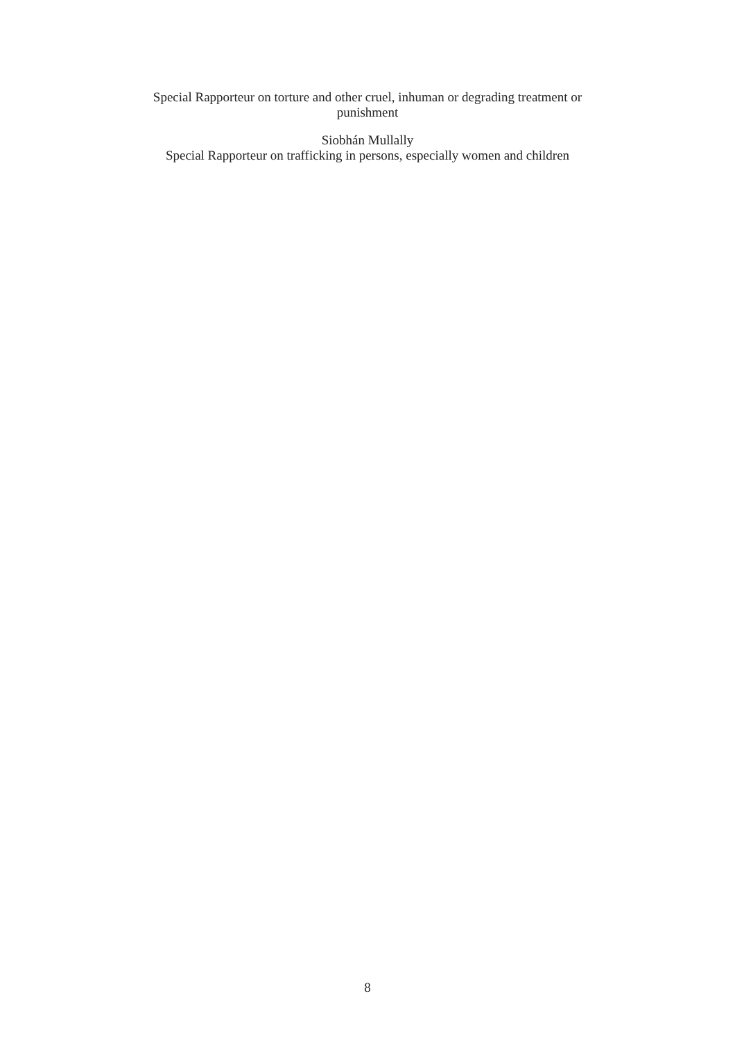Special Rapporteur on torture and other cruel, inhuman or degrading treatment or
punishment
Siobhán Mullally
Special Rapporteur on trafficking in persons, especially women and children
8